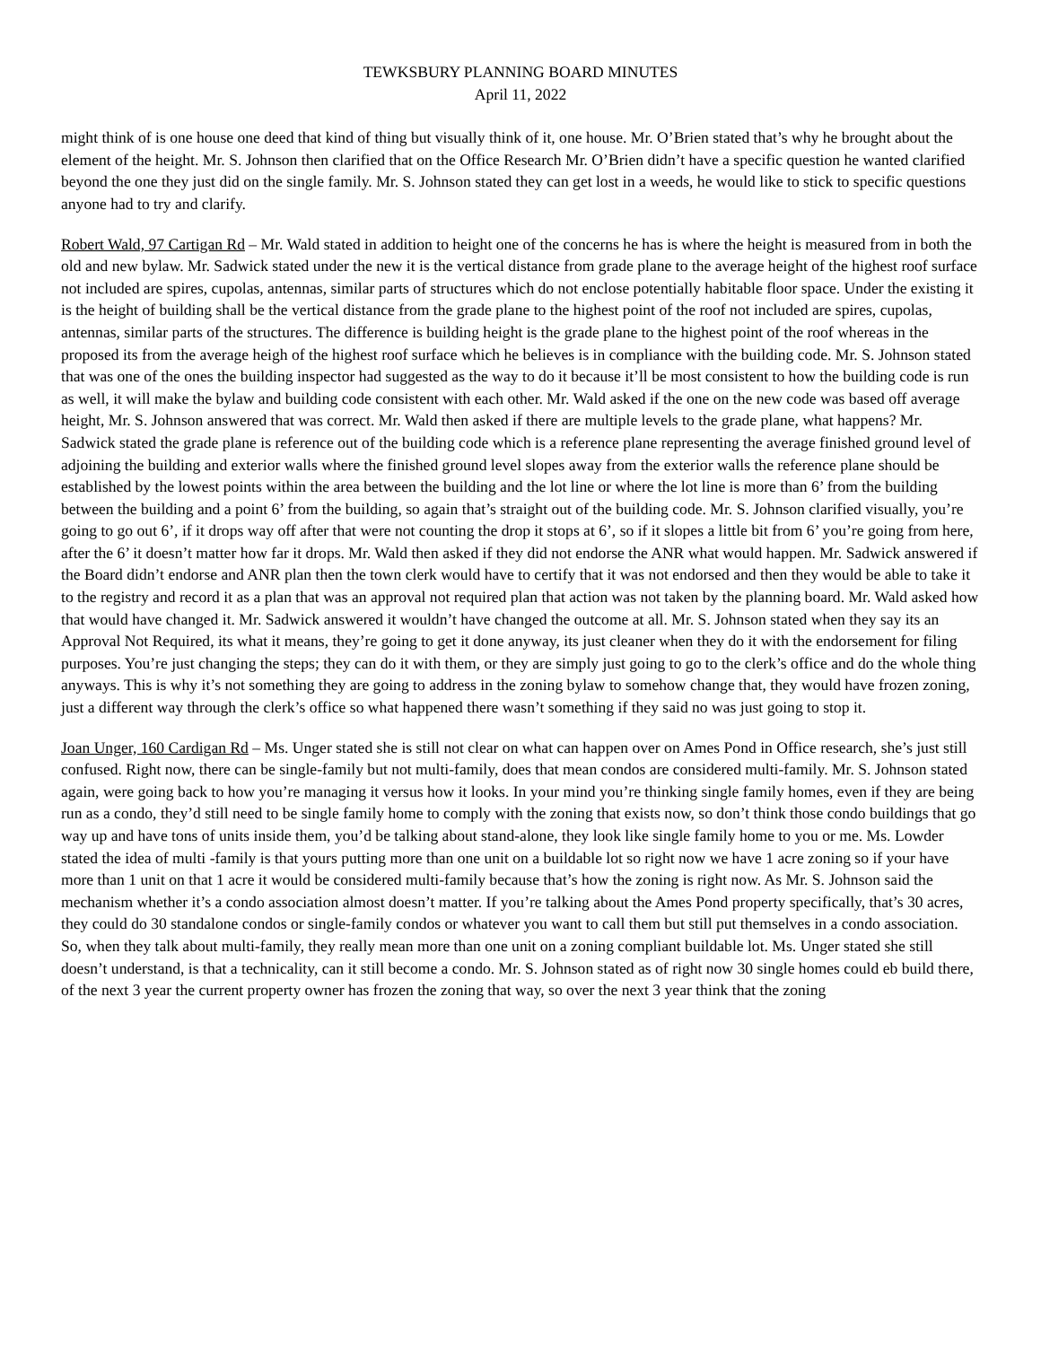TEWKSBURY PLANNING BOARD MINUTES
April 11, 2022
might think of is one house one deed that kind of thing but visually think of it, one house. Mr. O’Brien stated that’s why he brought about the element of the height. Mr. S. Johnson then clarified that on the Office Research Mr. O’Brien didn’t have a specific question he wanted clarified beyond the one they just did on the single family. Mr. S. Johnson stated they can get lost in a weeds, he would like to stick to specific questions anyone had to try and clarify.
Robert Wald, 97 Cartigan Rd – Mr. Wald stated in addition to height one of the concerns he has is where the height is measured from in both the old and new bylaw. Mr. Sadwick stated under the new it is the vertical distance from grade plane to the average height of the highest roof surface not included are spires, cupolas, antennas, similar parts of structures which do not enclose potentially habitable floor space. Under the existing it is the height of building shall be the vertical distance from the grade plane to the highest point of the roof not included are spires, cupolas, antennas, similar parts of the structures. The difference is building height is the grade plane to the highest point of the roof whereas in the proposed its from the average heigh of the highest roof surface which he believes is in compliance with the building code. Mr. S. Johnson stated that was one of the ones the building inspector had suggested as the way to do it because it’ll be most consistent to how the building code is run as well, it will make the bylaw and building code consistent with each other. Mr. Wald asked if the one on the new code was based off average height, Mr. S. Johnson answered that was correct. Mr. Wald then asked if there are multiple levels to the grade plane, what happens? Mr. Sadwick stated the grade plane is reference out of the building code which is a reference plane representing the average finished ground level of adjoining the building and exterior walls where the finished ground level slopes away from the exterior walls the reference plane should be established by the lowest points within the area between the building and the lot line or where the lot line is more than 6’ from the building between the building and a point 6’ from the building, so again that’s straight out of the building code. Mr. S. Johnson clarified visually, you’re going to go out 6’, if it drops way off after that were not counting the drop it stops at 6’, so if it slopes a little bit from 6’ you’re going from here, after the 6’ it doesn’t matter how far it drops. Mr. Wald then asked if they did not endorse the ANR what would happen. Mr. Sadwick answered if the Board didn’t endorse and ANR plan then the town clerk would have to certify that it was not endorsed and then they would be able to take it to the registry and record it as a plan that was an approval not required plan that action was not taken by the planning board. Mr. Wald asked how that would have changed it. Mr. Sadwick answered it wouldn’t have changed the outcome at all. Mr. S. Johnson stated when they say its an Approval Not Required, its what it means, they’re going to get it done anyway, its just cleaner when they do it with the endorsement for filing purposes. You’re just changing the steps; they can do it with them, or they are simply just going to go to the clerk’s office and do the whole thing anyways. This is why it’s not something they are going to address in the zoning bylaw to somehow change that, they would have frozen zoning, just a different way through the clerk’s office so what happened there wasn’t something if they said no was just going to stop it.
Joan Unger, 160 Cardigan Rd – Ms. Unger stated she is still not clear on what can happen over on Ames Pond in Office research, she’s just still confused. Right now, there can be single-family but not multi-family, does that mean condos are considered multi-family. Mr. S. Johnson stated again, were going back to how you’re managing it versus how it looks. In your mind you’re thinking single family homes, even if they are being run as a condo, they’d still need to be single family home to comply with the zoning that exists now, so don’t think those condo buildings that go way up and have tons of units inside them, you’d be talking about stand-alone, they look like single family home to you or me. Ms. Lowder stated the idea of multi -family is that yours putting more than one unit on a buildable lot so right now we have 1 acre zoning so if your have more than 1 unit on that 1 acre it would be considered multi-family because that’s how the zoning is right now. As Mr. S. Johnson said the mechanism whether it’s a condo association almost doesn’t matter. If you’re talking about the Ames Pond property specifically, that’s 30 acres, they could do 30 standalone condos or single-family condos or whatever you want to call them but still put themselves in a condo association. So, when they talk about multi-family, they really mean more than one unit on a zoning compliant buildable lot. Ms. Unger stated she still doesn’t understand, is that a technicality, can it still become a condo. Mr. S. Johnson stated as of right now 30 single homes could eb build there, of the next 3 year the current property owner has frozen the zoning that way, so over the next 3 year think that the zoning